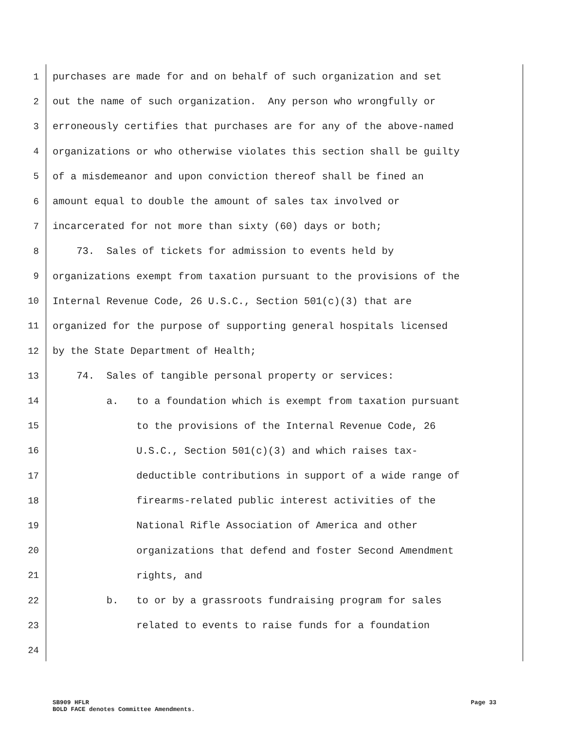1 purchases are made for and on behalf of such organization and set
2 out the name of such organization. Any person who wrongfully or
3 erroneously certifies that purchases are for any of the above-named
4 organizations or who otherwise violates this section shall be guilty
5 of a misdemeanor and upon conviction thereof shall be fined an
6 amount equal to double the amount of sales tax involved or
7 incarcerated for not more than sixty (60) days or both;
8 73. Sales of tickets for admission to events held by
9 organizations exempt from taxation pursuant to the provisions of the
10 Internal Revenue Code, 26 U.S.C., Section 501(c)(3) that are
11 organized for the purpose of supporting general hospitals licensed
12 by the State Department of Health;
13 74. Sales of tangible personal property or services:
14 a. to a foundation which is exempt from taxation pursuant
15 to the provisions of the Internal Revenue Code, 26
16 U.S.C., Section 501(c)(3) and which raises tax-
17 deductible contributions in support of a wide range of
18 firearms-related public interest activities of the
19 National Rifle Association of America and other
20 organizations that defend and foster Second Amendment
21 rights, and
22 b. to or by a grassroots fundraising program for sales
23 related to events to raise funds for a foundation
24
SB909 HFLR Page 33
BOLD FACE denotes Committee Amendments.